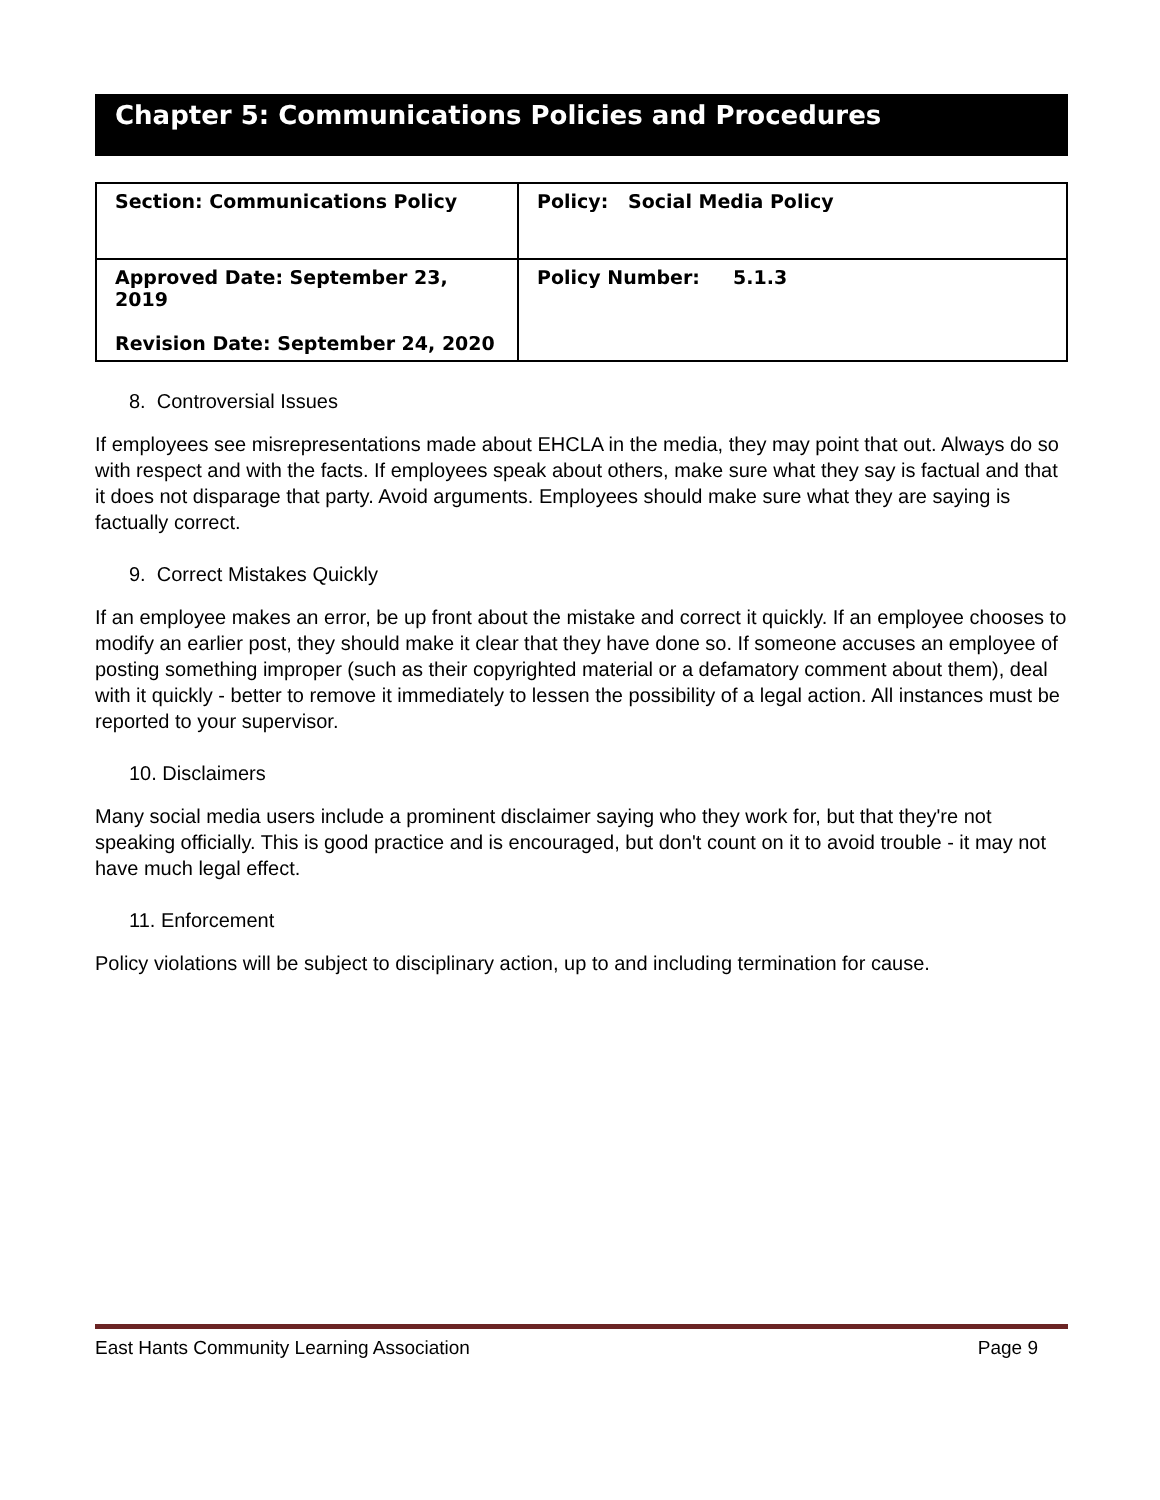Chapter 5: Communications Policies and Procedures
| Section: Communications Policy | Policy: Social Media Policy |
| Approved Date: September 23, 2019 Revision Date: September 24, 2020 | Policy Number: 5.1.3 |
8. Controversial Issues
If employees see misrepresentations made about EHCLA in the media, they may point that out. Always do so with respect and with the facts. If employees speak about others, make sure what they say is factual and that it does not disparage that party. Avoid arguments. Employees should make sure what they are saying is factually correct.
9. Correct Mistakes Quickly
If an employee makes an error, be up front about the mistake and correct it quickly. If an employee chooses to modify an earlier post, they should make it clear that they have done so. If someone accuses an employee of posting something improper (such as their copyrighted material or a defamatory comment about them), deal with it quickly - better to remove it immediately to lessen the possibility of a legal action. All instances must be reported to your supervisor.
10. Disclaimers
Many social media users include a prominent disclaimer saying who they work for, but that they're not speaking officially. This is good practice and is encouraged, but don't count on it to avoid trouble - it may not have much legal effect.
11. Enforcement
Policy violations will be subject to disciplinary action, up to and including termination for cause.
East Hants Community Learning Association Page 9